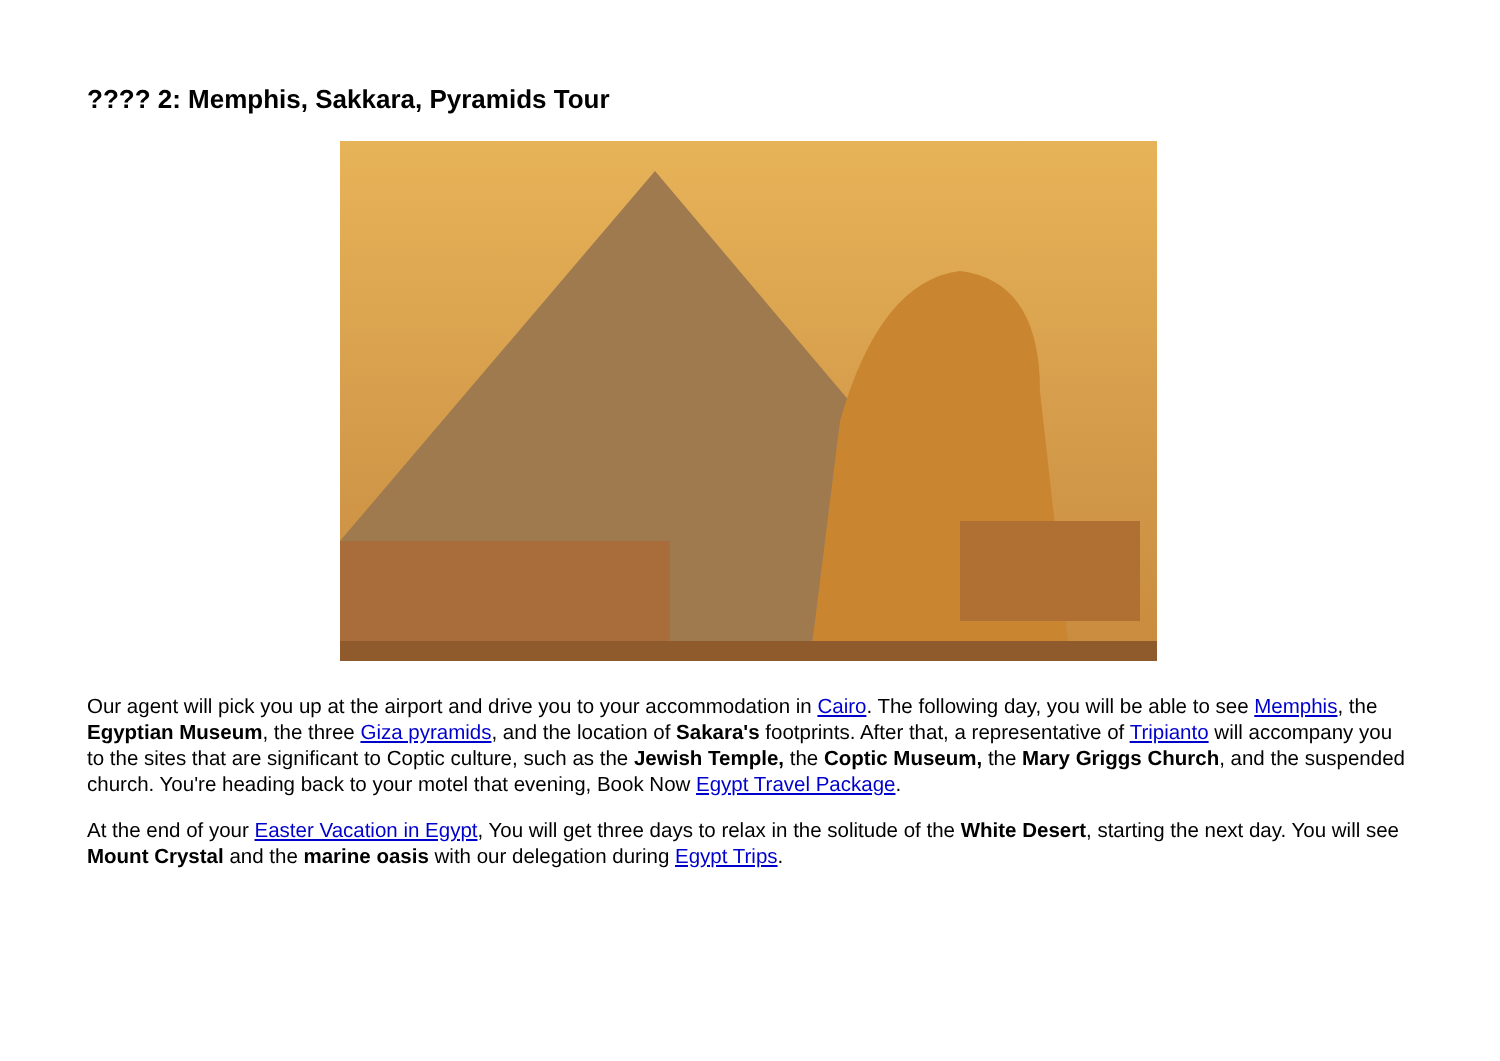???? 2: Memphis, Sakkara, Pyramids Tour
Our agent will pick you up at the airport and drive you to your accommodation in Cairo. The following day, you will be able to see Memphis, the Egyptian Museum, the three Giza pyramids, and the location of Sakara's footprints. After that, a representative of Tripianto will accompany you to the sites that are significant to Coptic culture, such as the Jewish Temple, the Coptic Museum, the Mary Griggs Church, and the suspended church. You're heading back to your motel that evening, Book Now Egypt Travel Package.
At the end of your Easter Vacation in Egypt, You will get three days to relax in the solitude of the White Desert, starting the next day. You will see Mount Crystal and the marine oasis with our delegation during Egypt Trips.